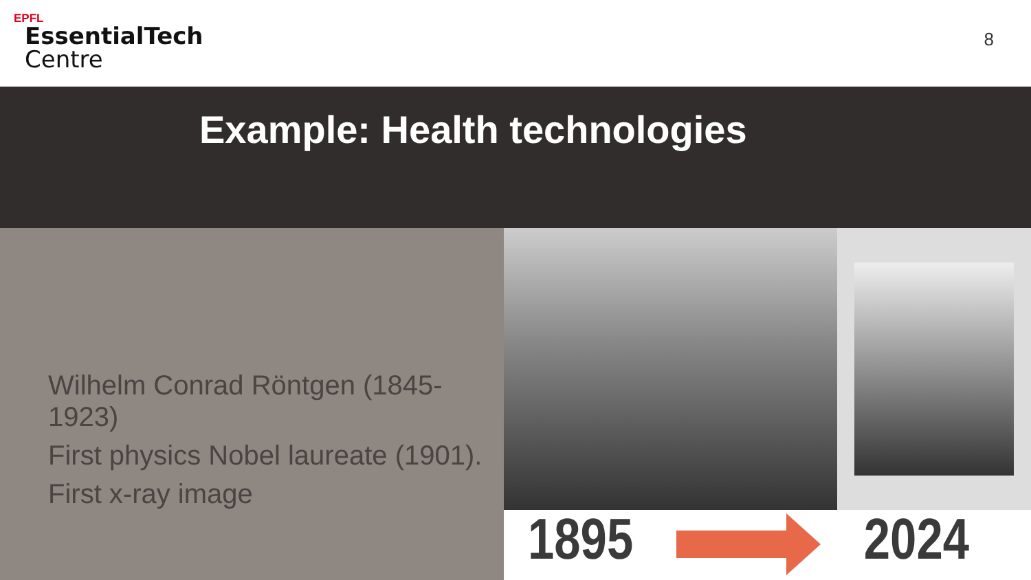EPFL
EssentialTech
Centre
8
Example: Health technologies
Wilhelm Conrad Röntgen (1845-1923)
First physics Nobel laureate (1901).
First x-ray image
1895 2024